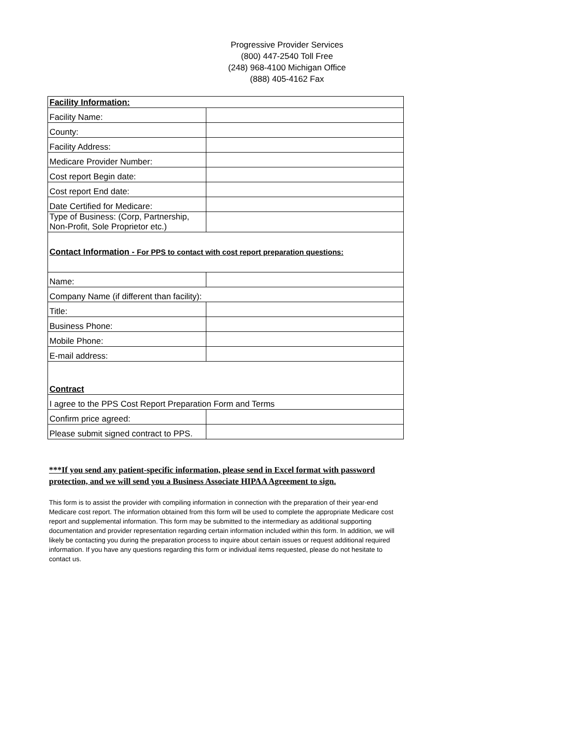Progressive Provider Services
(800) 447-2540 Toll Free
(248) 968-4100 Michigan Office
(888) 405-4162 Fax
| Facility Information: | |
| Facility Name: | |
| County: | |
| Facility Address: | |
| Medicare Provider Number: | |
| Cost report Begin date: | |
| Cost report End date: | |
| Date Certified for Medicare: | |
| Type of Business: (Corp, Partnership, Non-Profit, Sole Proprietor etc.) | |
| Contact Information - For PPS to contact with cost report preparation questions: | |
| Name: | |
| Company Name (if different than facility): | |
| Title: | |
| Business Phone: | |
| Mobile Phone: | |
| E-mail address: | |
| Contract | |
| I agree to the PPS Cost Report Preparation Form and Terms | |
| Confirm price agreed: | |
| Please submit signed contract to PPS. | |
***If you send any patient-specific information, please send in Excel format with password protection, and we will send you a Business Associate HIPAA Agreement to sign.
This form is to assist the provider with compiling information in connection with the preparation of their year-end Medicare cost report. The information obtained from this form will be used to complete the appropriate Medicare cost report and supplemental information. This form may be submitted to the intermediary as additional supporting documentation and provider representation regarding certain information included within this form. In addition, we will likely be contacting you during the preparation process to inquire about certain issues or request additional required information. If you have any questions regarding this form or individual items requested, please do not hesitate to contact us.